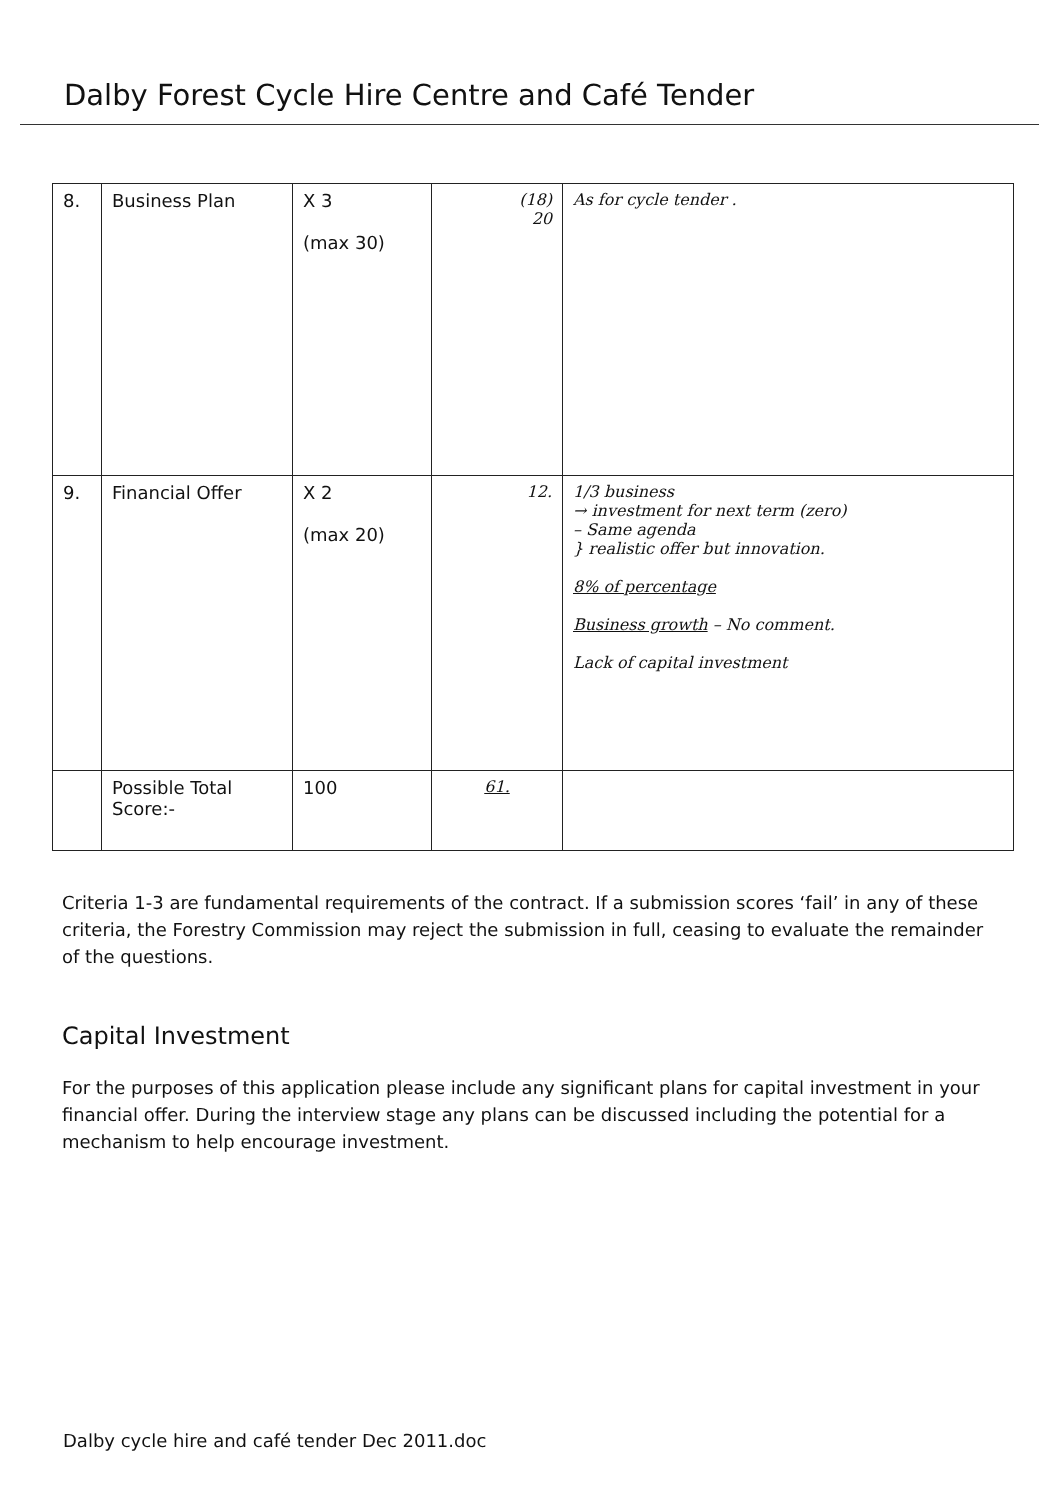Dalby Forest Cycle Hire Centre and Café Tender
| 8. | Business Plan | X 3 (max 30) | (18) 20 | As for cycle tender . |
| 9. | Financial Offer | X 2 (max 20) | 12. | 1/3 business → investment for next term (zero) – Same agenda } realistic offer but innovation. 8% of percentage Business growth – No comment. Lack of capital investment |
| | Possible Total Score:- | 100 | 61. | |
Criteria 1-3 are fundamental requirements of the contract. If a submission scores ‘fail’ in any of these criteria, the Forestry Commission may reject the submission in full, ceasing to evaluate the remainder of the questions.
Capital Investment
For the purposes of this application please include any significant plans for capital investment in your financial offer. During the interview stage any plans can be discussed including the potential for a mechanism to help encourage investment.
Dalby cycle hire and café tender Dec 2011.doc